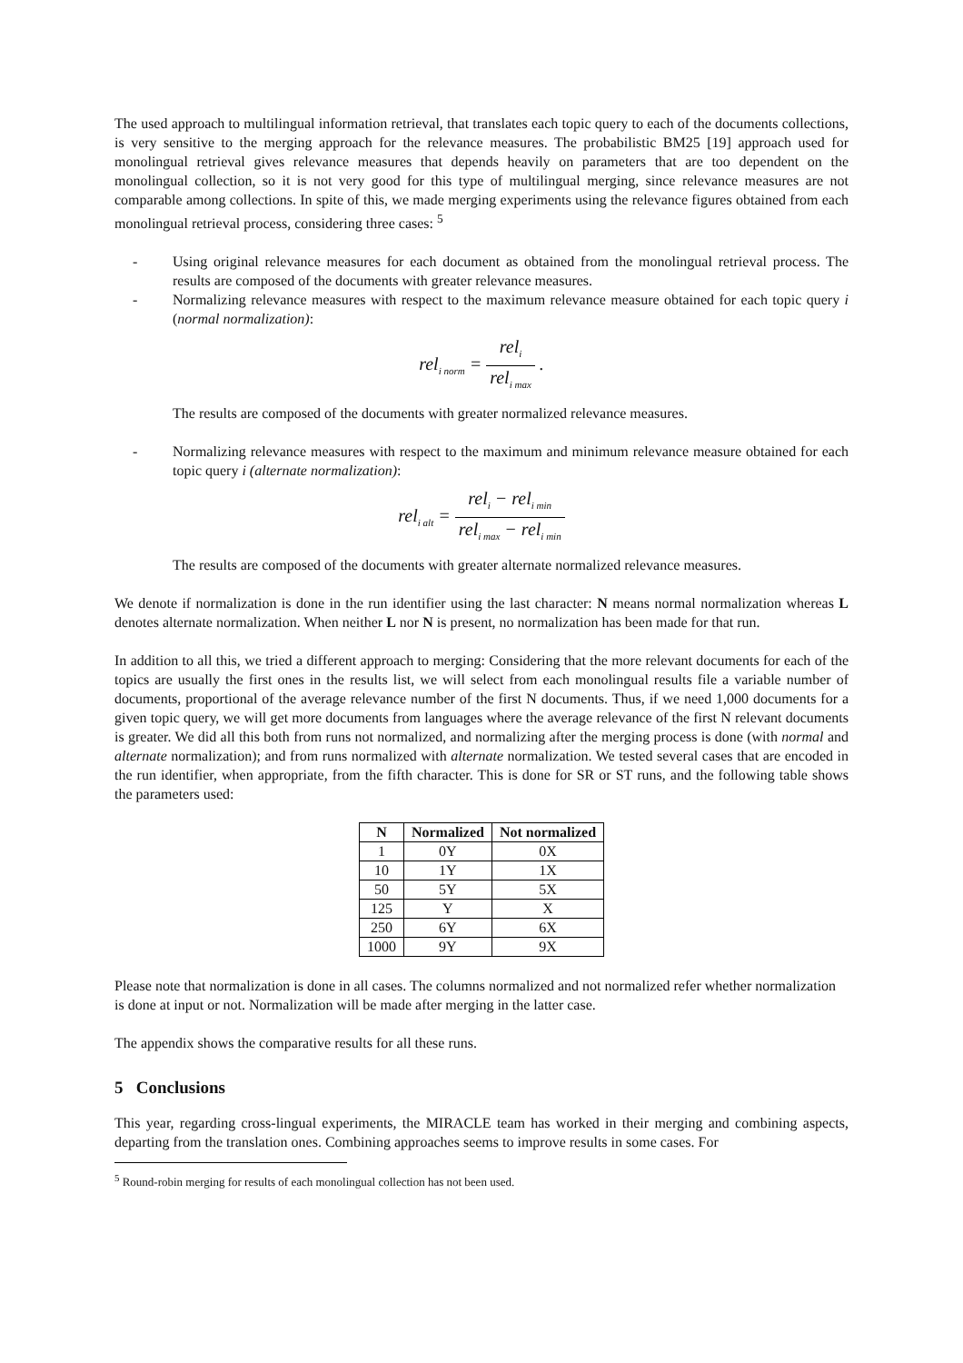The used approach to multilingual information retrieval, that translates each topic query to each of the documents collections, is very sensitive to the merging approach for the relevance measures. The probabilistic BM25 [19] approach used for monolingual retrieval gives relevance measures that depends heavily on parameters that are too dependent on the monolingual collection, so it is not very good for this type of multilingual merging, since relevance measures are not comparable among collections. In spite of this, we made merging experiments using the relevance figures obtained from each monolingual retrieval process, considering three cases: <sup>5</sup>
- Using original relevance measures for each document as obtained from the monolingual retrieval process. The results are composed of the documents with greater relevance measures.
- Normalizing relevance measures with respect to the maximum relevance measure obtained for each topic query i (normal normalization):
rel<sub>i norm</sub> = rel<sub>i</sub> rel<sub>i max</sub> .
The results are composed of the documents with greater normalized relevance measures.
- Normalizing relevance measures with respect to the maximum and minimum relevance measure obtained for each topic query i (alternate normalization):
rel<sub>i alt</sub> = rel<sub>i</sub> − rel<sub>i min</sub> rel<sub>i max</sub> − rel<sub>i min</sub>
The results are composed of the documents with greater alternate normalized relevance measures.
We denote if normalization is done in the run identifier using the last character: N means normal normalization whereas L denotes alternate normalization. When neither L nor N is present, no normalization has been made for that run.
In addition to all this, we tried a different approach to merging: Considering that the more relevant documents for each of the topics are usually the first ones in the results list, we will select from each monolingual results file a variable number of documents, proportional of the average relevance number of the first N documents. Thus, if we need 1,000 documents for a given topic query, we will get more documents from languages where the average relevance of the first N relevant documents is greater. We did all this both from runs not normalized, and normalizing after the merging process is done (with normal and alternate normalization); and from runs normalized with alternate normalization. We tested several cases that are encoded in the run identifier, when appropriate, from the fifth character. This is done for SR or ST runs, and the following table shows the parameters used:
| N | Normalized | Not normalized |
| --- | --- | --- |
| 1 | 0Y | 0X |
| 10 | 1Y | 1X |
| 50 | 5Y | 5X |
| 125 | Y | X |
| 250 | 6Y | 6X |
| 1000 | 9Y | 9X |
Please note that normalization is done in all cases. The columns normalized and not normalized refer whether normalization is done at input or not. Normalization will be made after merging in the latter case.
The appendix shows the comparative results for all these runs.
5 Conclusions
This year, regarding cross-lingual experiments, the MIRACLE team has worked in their merging and combining aspects, departing from the translation ones. Combining approaches seems to improve results in some cases. For
<sup>5</sup> Round-robin merging for results of each monolingual collection has not been used.